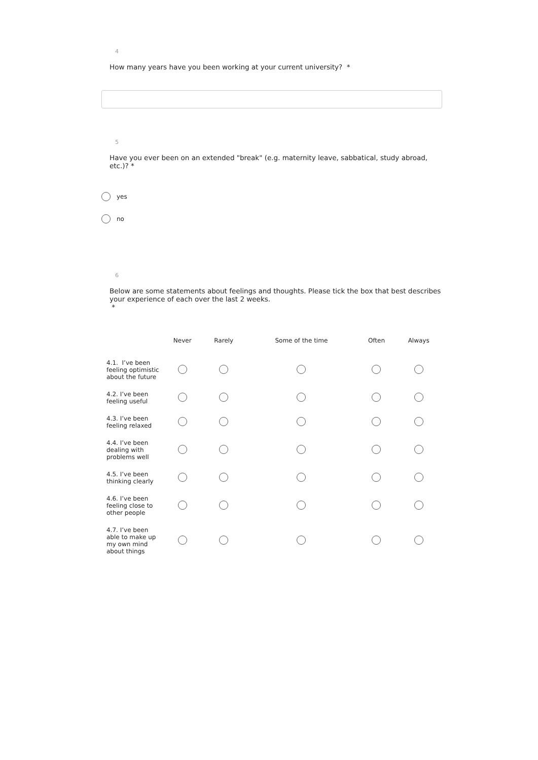4
How many years have you been working at your current university? *
5
Have you ever been on an extended "break" (e.g. maternity leave, sabbatical, study abroad, etc.)? *
yes
no
6
Below are some statements about feelings and thoughts. Please tick the box that best describes your experience of each over the last 2 weeks.
*
| | Never | Rarely | Some of the time | Often | Always |
| --- | --- | --- | --- | --- | --- |
| 4.1. I’ve been feeling optimistic about the future | | | | | |
| 4.2. I’ve been feeling useful | | | | | |
| 4.3. I’ve been feeling relaxed | | | | | |
| 4.4. I’ve been dealing with problems well | | | | | |
| 4.5. I’ve been thinking clearly | | | | | |
| 4.6. I’ve been feeling close to other people | | | | | |
| 4.7. I’ve been able to make up my own mind about things | | | | | |